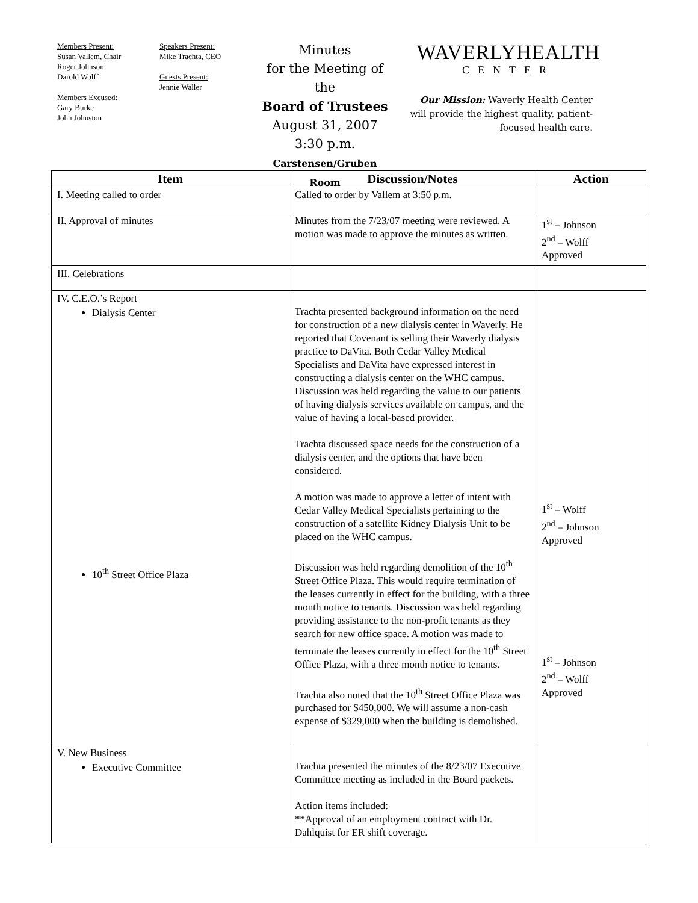Members Present:
Susan Vallem, Chair
Roger Johnson
Darold Wolff
Members Excused:
Gary Burke
John Johnston
Speakers Present:
Mike Trachta, CEO
Guests Present:
Jennie Waller
Minutes
for the Meeting of the
Board of Trustees
August 31, 2007
3:30 p.m.
Carstensen/Gruben Room
WAVERLYHEALTH
CENTER
Our Mission: Waverly Health Center will provide the highest quality, patient-focused health care.
| Item | Discussion/Notes | Action |
| --- | --- | --- |
| I. Meeting called to order | Called to order by Vallem at 3:50 p.m. | |
| II. Approval of minutes | Minutes from the 7/23/07 meeting were reviewed. A motion was made to approve the minutes as written. | 1<sup>st</sup> – Johnson 2<sup>nd</sup> – Wolff Approved |
| III. Celebrations | | |
| IV. C.E.O.’s Report Dialysis Center 10<sup>th</sup> Street Office Plaza | Trachta presented background information on the need for construction of a new dialysis center in Waverly. He reported that Covenant is selling their Waverly dialysis practice to DaVita. Both Cedar Valley Medical Specialists and DaVita have expressed interest in constructing a dialysis center on the WHC campus. Discussion was held regarding the value to our patients of having dialysis services available on campus, and the value of having a local-based provider. Trachta discussed space needs for the construction of a dialysis center, and the options that have been considered. A motion was made to approve a letter of intent with Cedar Valley Medical Specialists pertaining to the construction of a satellite Kidney Dialysis Unit to be placed on the WHC campus. Discussion was held regarding demolition of the 10<sup>th</sup> Street Office Plaza. This would require termination of the leases currently in effect for the building, with a three month notice to tenants. Discussion was held regarding providing assistance to the non-profit tenants as they search for new office space. A motion was made to terminate the leases currently in effect for the 10<sup>th</sup> Street Office Plaza, with a three month notice to tenants. Trachta also noted that the 10<sup>th</sup> Street Office Plaza was purchased for $450,000. We will assume a non-cash expense of $329,000 when the building is demolished. | 1<sup>st</sup> – Wolff 2<sup>nd</sup> – Johnson Approved 1<sup>st</sup> – Johnson 2<sup>nd</sup> – Wolff Approved |
| V. New Business Executive Committee | Trachta presented the minutes of the 8/23/07 Executive Committee meeting as included in the Board packets. Action items included: **Approval of an employment contract with Dr. Dahlquist for ER shift coverage. | |